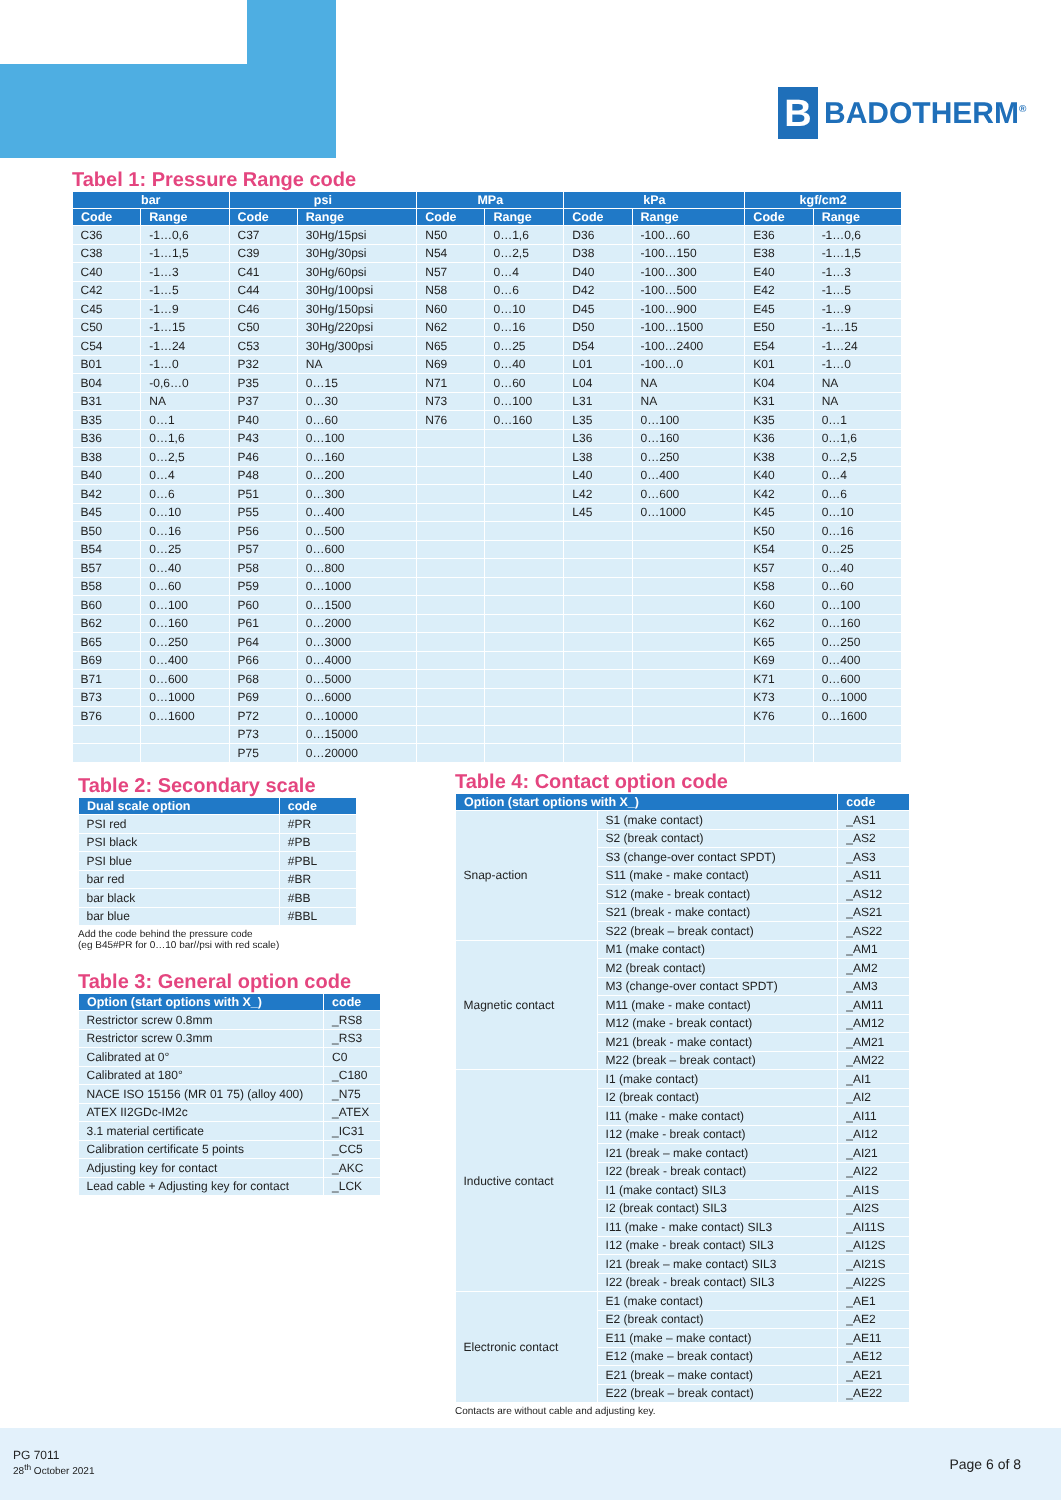B
BADOTHERM<sup>®</sup>
Tabel 1: Pressure Range code
| bar | | psi | | MPa | | kPa | | kgf/cm2 | |
| --- | --- | --- | --- | --- | --- | --- | --- | --- | --- |
| Code | Range | Code | Range | Code | Range | Code | Range | Code | Range |
| C36 | -1…0,6 | C37 | 30Hg/15psi | N50 | 0…1,6 | D36 | -100…60 | E36 | -1…0,6 |
| C38 | -1…1,5 | C39 | 30Hg/30psi | N54 | 0…2,5 | D38 | -100…150 | E38 | -1…1,5 |
| C40 | -1…3 | C41 | 30Hg/60psi | N57 | 0…4 | D40 | -100…300 | E40 | -1…3 |
| C42 | -1…5 | C44 | 30Hg/100psi | N58 | 0…6 | D42 | -100…500 | E42 | -1…5 |
| C45 | -1…9 | C46 | 30Hg/150psi | N60 | 0…10 | D45 | -100…900 | E45 | -1…9 |
| C50 | -1…15 | C50 | 30Hg/220psi | N62 | 0…16 | D50 | -100…1500 | E50 | -1…15 |
| C54 | -1…24 | C53 | 30Hg/300psi | N65 | 0…25 | D54 | -100…2400 | E54 | -1…24 |
| B01 | -1…0 | P32 | NA | N69 | 0…40 | L01 | -100…0 | K01 | -1…0 |
| B04 | -0,6…0 | P35 | 0…15 | N71 | 0…60 | L04 | NA | K04 | NA |
| B31 | NA | P37 | 0…30 | N73 | 0…100 | L31 | NA | K31 | NA |
| B35 | 0…1 | P40 | 0…60 | N76 | 0…160 | L35 | 0…100 | K35 | 0…1 |
| B36 | 0…1,6 | P43 | 0…100 | | | L36 | 0…160 | K36 | 0…1,6 |
| B38 | 0…2,5 | P46 | 0…160 | | | L38 | 0…250 | K38 | 0…2,5 |
| B40 | 0…4 | P48 | 0…200 | | | L40 | 0…400 | K40 | 0…4 |
| B42 | 0…6 | P51 | 0…300 | | | L42 | 0…600 | K42 | 0…6 |
| B45 | 0…10 | P55 | 0…400 | | | L45 | 0…1000 | K45 | 0…10 |
| B50 | 0…16 | P56 | 0…500 | | | | | K50 | 0…16 |
| B54 | 0…25 | P57 | 0…600 | | | | | K54 | 0…25 |
| B57 | 0…40 | P58 | 0…800 | | | | | K57 | 0…40 |
| B58 | 0…60 | P59 | 0…1000 | | | | | K58 | 0…60 |
| B60 | 0…100 | P60 | 0…1500 | | | | | K60 | 0…100 |
| B62 | 0…160 | P61 | 0…2000 | | | | | K62 | 0…160 |
| B65 | 0…250 | P64 | 0…3000 | | | | | K65 | 0…250 |
| B69 | 0…400 | P66 | 0…4000 | | | | | K69 | 0…400 |
| B71 | 0…600 | P68 | 0…5000 | | | | | K71 | 0…600 |
| B73 | 0…1000 | P69 | 0…6000 | | | | | K73 | 0…1000 |
| B76 | 0…1600 | P72 | 0…10000 | | | | | K76 | 0…1600 |
| | | P73 | 0…15000 | | | | | | |
| | | P75 | 0…20000 | | | | | | |
Table 2: Secondary scale
| Dual scale option | code |
| --- | --- |
| PSI red | #PR |
| PSI black | #PB |
| PSI blue | #PBL |
| bar red | #BR |
| bar black | #BB |
| bar blue | #BBL |
Add the code behind the pressure code
(eg B45#PR for 0…10 bar//psi with red scale)
Table 3: General option code
| Option (start options with X_) | code |
| --- | --- |
| Restrictor screw 0.8mm | _RS8 |
| Restrictor screw 0.3mm | _RS3 |
| Calibrated at 0° | C0 |
| Calibrated at 180° | _C180 |
| NACE ISO 15156 (MR 01 75) (alloy 400) | _N75 |
| ATEX II2GDc-IM2c | _ATEX |
| 3.1 material certificate | _IC31 |
| Calibration certificate 5 points | _CC5 |
| Adjusting key for contact | _AKC |
| Lead cable + Adjusting key for contact | _LCK |
Table 4: Contact option code
| Option (start options with X_) | | code |
| --- | --- | --- |
| Snap-action | S1 (make contact) | _AS1 |
| | S2 (break contact) | _AS2 |
| | S3 (change-over contact SPDT) | _AS3 |
| | S11 (make - make contact) | _AS11 |
| | S12 (make - break contact) | _AS12 |
| | S21 (break - make contact) | _AS21 |
| | S22 (break – break contact) | _AS22 |
| Magnetic contact | M1 (make contact) | _AM1 |
| | M2 (break contact) | _AM2 |
| | M3 (change-over contact SPDT) | _AM3 |
| | M11 (make - make contact) | _AM11 |
| | M12 (make - break contact) | _AM12 |
| | M21 (break - make contact) | _AM21 |
| | M22 (break – break contact) | _AM22 |
| Inductive contact | I1 (make contact) | _AI1 |
| | I2 (break contact) | _AI2 |
| | I11 (make - make contact) | _AI11 |
| | I12 (make - break contact) | _AI12 |
| | I21 (break – make contact) | _AI21 |
| | I22 (break - break contact) | _AI22 |
| | I1 (make contact) SIL3 | _AI1S |
| | I2 (break contact) SIL3 | _AI2S |
| | I11 (make - make contact) SIL3 | _AI11S |
| | I12 (make - break contact) SIL3 | _AI12S |
| | I21 (break – make contact) SIL3 | _AI21S |
| | I22 (break - break contact) SIL3 | _AI22S |
| Electronic contact | E1 (make contact) | _AE1 |
| | E2 (break contact) | _AE2 |
| | E11 (make – make contact) | _AE11 |
| | E12 (make – break contact) | _AE12 |
| | E21 (break – make contact) | _AE21 |
| | E22 (break – break contact) | _AE22 |
Contacts are without cable and adjusting key.
PG 7011
28<sup>th</sup> October 2021
Page 6 of 8